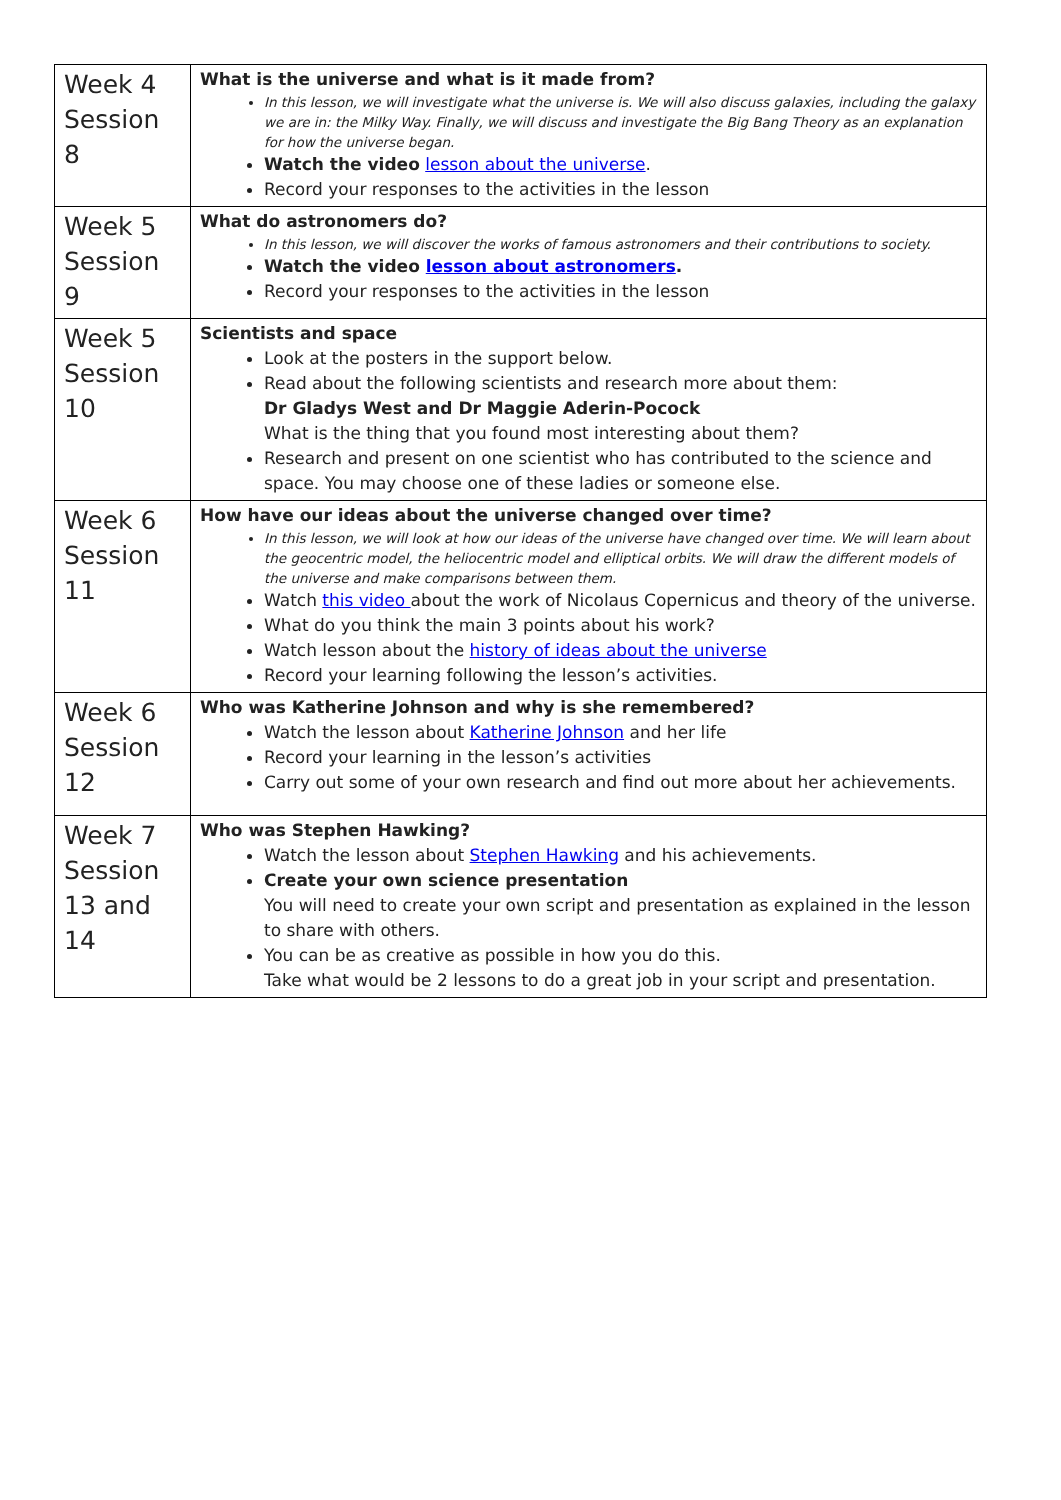| Week 4 Session 8 | What is the universe and what is it made from? In this lesson, we will investigate what the universe is. We will also discuss galaxies, including the galaxy we are in: the Milky Way. Finally, we will discuss and investigate the Big Bang Theory as an explanation for how the universe began. Watch the video lesson about the universe . Record your responses to the activities in the lesson |
| Week 5 Session 9 | What do astronomers do? In this lesson, we will discover the works of famous astronomers and their contributions to society. Watch the video lesson about astronomers . Record your responses to the activities in the lesson |
| Week 5 Session 10 | Scientists and space Look at the posters in the support below. Read about the following scientists and research more about them: Dr Gladys West and Dr Maggie Aderin-Pocock What is the thing that you found most interesting about them? Research and present on one scientist who has contributed to the science and space. You may choose one of these ladies or someone else. |
| Week 6 Session 11 | How have our ideas about the universe changed over time? In this lesson, we will look at how our ideas of the universe have changed over time. We will learn about the geocentric model, the heliocentric model and elliptical orbits. We will draw the different models of the universe and make comparisons between them. Watch this video about the work of Nicolaus Copernicus and theory of the universe. What do you think the main 3 points about his work? Watch lesson about the history of ideas about the universe Record your learning following the lesson’s activities. |
| Week 6 Session 12 | Who was Katherine Johnson and why is she remembered? Watch the lesson about Katherine Johnson and her life Record your learning in the lesson’s activities Carry out some of your own research and find out more about her achievements. |
| Week 7 Session 13 and 14 | Who was Stephen Hawking? Watch the lesson about Stephen Hawking and his achievements. Create your own science presentation You will need to create your own script and presentation as explained in the lesson to share with others. You can be as creative as possible in how you do this. Take what would be 2 lessons to do a great job in your script and presentation. |